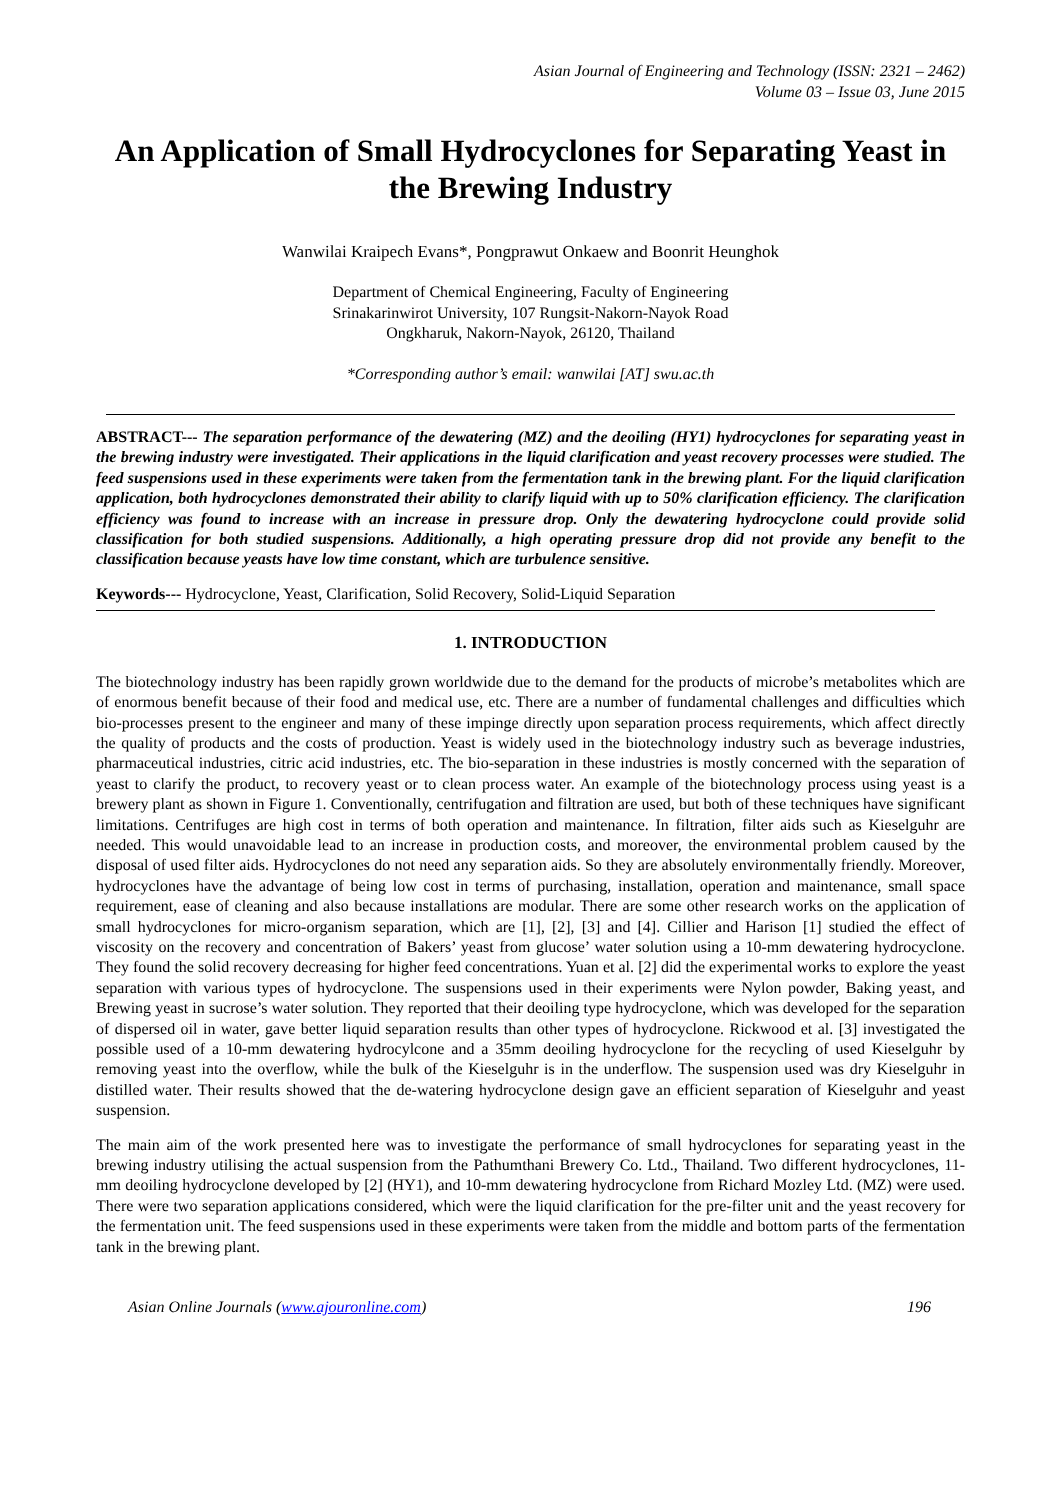Asian Journal of Engineering and Technology (ISSN: 2321 – 2462)
Volume 03 – Issue 03, June 2015
An Application of Small Hydrocyclones for Separating Yeast in the Brewing Industry
Wanwilai Kraipech Evans*, Pongprawut Onkaew and Boonrit Heunghok
Department of Chemical Engineering, Faculty of Engineering
Srinakarinwirot University, 107 Rungsit-Nakorn-Nayok Road
Ongkharuk, Nakorn-Nayok, 26120, Thailand
*Corresponding author’s email: wanwilai [AT] swu.ac.th
ABSTRACT--- The separation performance of the dewatering (MZ) and the deoiling (HY1) hydrocyclones for separating yeast in the brewing industry were investigated. Their applications in the liquid clarification and yeast recovery processes were studied. The feed suspensions used in these experiments were taken from the fermentation tank in the brewing plant. For the liquid clarification application, both hydrocyclones demonstrated their ability to clarify liquid with up to 50% clarification efficiency. The clarification efficiency was found to increase with an increase in pressure drop. Only the dewatering hydrocyclone could provide solid classification for both studied suspensions. Additionally, a high operating pressure drop did not provide any benefit to the classification because yeasts have low time constant, which are turbulence sensitive.
Keywords--- Hydrocyclone, Yeast, Clarification, Solid Recovery, Solid-Liquid Separation
1. INTRODUCTION
The biotechnology industry has been rapidly grown worldwide due to the demand for the products of microbe’s metabolites which are of enormous benefit because of their food and medical use, etc. There are a number of fundamental challenges and difficulties which bio-processes present to the engineer and many of these impinge directly upon separation process requirements, which affect directly the quality of products and the costs of production. Yeast is widely used in the biotechnology industry such as beverage industries, pharmaceutical industries, citric acid industries, etc. The bio-separation in these industries is mostly concerned with the separation of yeast to clarify the product, to recovery yeast or to clean process water. An example of the biotechnology process using yeast is a brewery plant as shown in Figure 1. Conventionally, centrifugation and filtration are used, but both of these techniques have significant limitations. Centrifuges are high cost in terms of both operation and maintenance. In filtration, filter aids such as Kieselguhr are needed. This would unavoidable lead to an increase in production costs, and moreover, the environmental problem caused by the disposal of used filter aids. Hydrocyclones do not need any separation aids. So they are absolutely environmentally friendly. Moreover, hydrocyclones have the advantage of being low cost in terms of purchasing, installation, operation and maintenance, small space requirement, ease of cleaning and also because installations are modular. There are some other research works on the application of small hydrocyclones for micro-organism separation, which are [1], [2], [3] and [4]. Cillier and Harison [1] studied the effect of viscosity on the recovery and concentration of Bakers’ yeast from glucose’ water solution using a 10-mm dewatering hydrocyclone. They found the solid recovery decreasing for higher feed concentrations. Yuan et al. [2] did the experimental works to explore the yeast separation with various types of hydrocyclone. The suspensions used in their experiments were Nylon powder, Baking yeast, and Brewing yeast in sucrose’s water solution. They reported that their deoiling type hydrocyclone, which was developed for the separation of dispersed oil in water, gave better liquid separation results than other types of hydrocyclone. Rickwood et al. [3] investigated the possible used of a 10-mm dewatering hydrocylcone and a 35mm deoiling hydrocyclone for the recycling of used Kieselguhr by removing yeast into the overflow, while the bulk of the Kieselguhr is in the underflow. The suspension used was dry Kieselguhr in distilled water. Their results showed that the de-watering hydrocyclone design gave an efficient separation of Kieselguhr and yeast suspension.
The main aim of the work presented here was to investigate the performance of small hydrocyclones for separating yeast in the brewing industry utilising the actual suspension from the Pathumthani Brewery Co. Ltd., Thailand. Two different hydrocyclones, 11-mm deoiling hydrocyclone developed by [2] (HY1), and 10-mm dewatering hydrocyclone from Richard Mozley Ltd. (MZ) were used. There were two separation applications considered, which were the liquid clarification for the pre-filter unit and the yeast recovery for the fermentation unit. The feed suspensions used in these experiments were taken from the middle and bottom parts of the fermentation tank in the brewing plant.
Asian Online Journals (www.ajouronline.com) 196